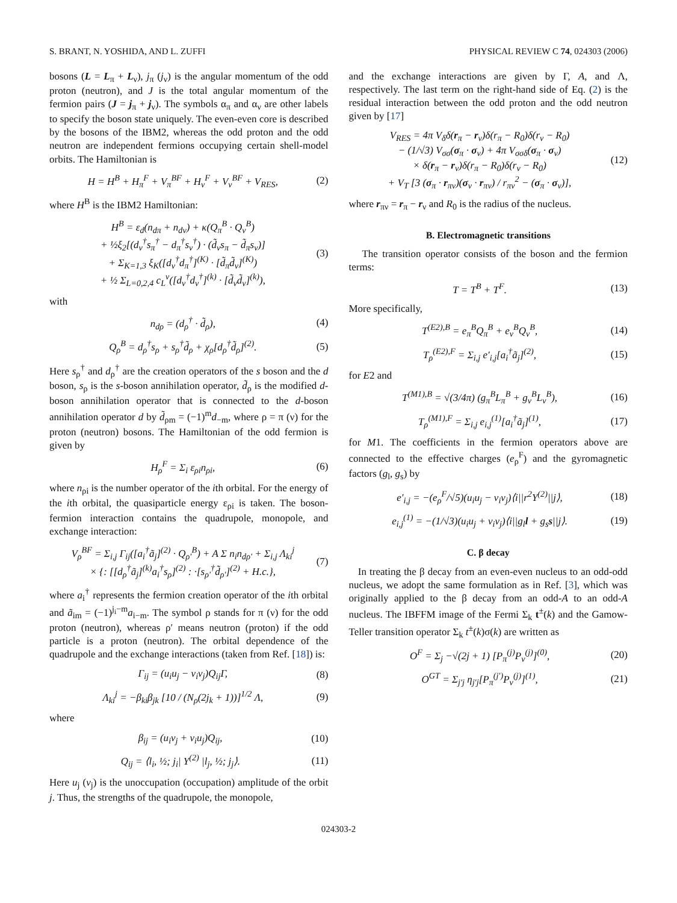S. BRANT, N. YOSHIDA, AND L. ZUFFI PHYSICAL REVIEW C 74, 024303 (2006)
bosons (L = L<sub>π</sub> + L<sub>ν</sub>), j<sub>π</sub> (j<sub>ν</sub>) is the angular momentum of the odd proton (neutron), and J is the total angular momentum of the fermion pairs (J = j<sub>π</sub> + j<sub>ν</sub>). The symbols α<sub>π</sub> and α<sub>ν</sub> are other labels to specify the boson state uniquely. The even-even core is described by the bosons of the IBM2, whereas the odd proton and the odd neutron are independent fermions occupying certain shell-model orbits. The Hamiltonian is
H = H<sup>B</sup> + H<sub>π</sub><sup>F</sup> + V<sub>π</sub><sup>BF</sup> + H<sub>ν</sub><sup>F</sup> + V<sub>ν</sub><sup>BF</sup> + V<sub>RES</sub>, (2)
where H<sup>B</sup> is the IBM2 Hamiltonian:
H<sup>B</sup> = ε<sub>d</sub>(n<sub>dπ</sub> + n<sub>dν</sub>) + κ(Q<sub>π</sub><sup>B</sup> · Q<sub>ν</sub><sup>B</sup>)
+ ½ξ<sub>2</sub>[(d<sub>ν</sub><sup>†</sup>s<sub>π</sub><sup>†</sup> − d<sub>π</sub><sup>†</sup>s<sub>ν</sub><sup>†</sup>) · (d̃<sub>ν</sub>s<sub>π</sub> − d̃<sub>π</sub>s<sub>ν</sub>)]
+ Σ<sub>K=1,3</sub> ξ<sub>K</sub>([d<sub>ν</sub><sup>†</sup>d<sub>π</sub><sup>†</sup>]<sup>(K)</sup> · [d̃<sub>π</sub>d̃<sub>ν</sub>]<sup>(K)</sup>)
+ ½ Σ<sub>L=0,2,4</sub> c<sub>L</sub><sup>ν</sup>([d<sub>ν</sub><sup>†</sup>d<sub>ν</sub><sup>†</sup>]<sup>(k)</sup> · [d̃<sub>ν</sub>d̃<sub>ν</sub>]<sup>(k)</sup>), (3)
with
n<sub>dρ</sub> = (d<sub>ρ</sub><sup>†</sup> · d̃<sub>ρ</sub>), (4)
Q<sub>ρ</sub><sup>B</sup> = d<sub>ρ</sub><sup>†</sup>s<sub>ρ</sub> + s<sub>ρ</sub><sup>†</sup>d̃<sub>ρ</sub> + χ<sub>ρ</sub>[d<sub>ρ</sub><sup>†</sup>d̃<sub>ρ</sub>]<sup>(2)</sup>. (5)
Here s<sub>ρ</sub><sup>†</sup> and d<sub>ρ</sub><sup>†</sup> are the creation operators of the s boson and the d boson, s<sub>ρ</sub> is the s-boson annihilation operator, d̃<sub>ρ</sub> is the modified d-boson annihilation operator that is connected to the d-boson annihilation operator d by d̃<sub>ρm</sub> = (−1)<sup>m</sup>d<sub>−m</sub>, where ρ = π (ν) for the proton (neutron) bosons. The Hamiltonian of the odd fermion is given by
H<sub>ρ</sub><sup>F</sup> = Σ<sub>i</sub> ε<sub>ρi</sub>n<sub>ρi</sub>, (6)
where n<sub>ρi</sub> is the number operator of the ith orbital. For the energy of the ith orbital, the quasiparticle energy ε<sub>ρi</sub> is taken. The boson-fermion interaction contains the quadrupole, monopole, and exchange interaction:
V<sub>ρ</sub><sup>BF</sup> = Σ<sub>i,j</sub> Γ<sub>ij</sub>([a<sub>i</sub><sup>†</sup>ã<sub>j</sub>]<sup>(2)</sup> · Q<sub>ρ′</sub><sup>B</sup>) + A Σ n<sub>i</sub>n<sub>dρ′</sub> + Σ<sub>i,j</sub> Λ<sub>ki</sub><sup>j</sup>
× {: [[d<sub>ρ</sub><sup>†</sup>ã<sub>j</sub>]<sup>(k)</sup>a<sub>i</sub><sup>†</sup>s<sub>ρ</sub>]<sup>(2)</sup> : ·[s<sub>ρ′</sub><sup>†</sup>d̃<sub>ρ′</sub>]<sup>(2)</sup> + H.c.}, (7)
where a<sub>i</sub><sup>†</sup> represents the fermion creation operator of the ith orbital and ã<sub>im</sub> = (−1)<sup>j<sub>i</sub>−m</sup>a<sub>i−m</sub>. The symbol ρ stands for π (ν) for the odd proton (neutron), whereas ρ′ means neutron (proton) if the odd particle is a proton (neutron). The orbital dependence of the quadrupole and the exchange interactions (taken from Ref. [18]) is:
Γ<sub>ij</sub> = (u<sub>i</sub>u<sub>j</sub> − v<sub>i</sub>v<sub>j</sub>)Q<sub>ij</sub>Γ, (8)
Λ<sub>ki</sub><sup>j</sup> = −β<sub>ki</sub>β<sub>jk</sub> [10 / (N<sub>ρ</sub>(2j<sub>k</sub> + 1))]<sup>1/2</sup> Λ, (9)
where
β<sub>ij</sub> = (u<sub>i</sub>v<sub>j</sub> + v<sub>i</sub>u<sub>j</sub>)Q<sub>ij</sub>, (10)
Q<sub>ij</sub> = ⟨l<sub>i</sub>, ½; j<sub>i</sub>| Y<sup>(2)</sup> |l<sub>j</sub>, ½; j<sub>j</sub>⟩. (11)
Here u<sub>j</sub> (v<sub>j</sub>) is the unoccupation (occupation) amplitude of the orbit j. Thus, the strengths of the quadrupole, the monopole,
and the exchange interactions are given by Γ, A, and Λ, respectively. The last term on the right-hand side of Eq. (2) is the residual interaction between the odd proton and the odd neutron given by [17]
V<sub>RES</sub> = 4π V<sub>δ</sub>δ(r<sub>π</sub> − r<sub>ν</sub>)δ(r<sub>π</sub> − R<sub>0</sub>)δ(r<sub>ν</sub> − R<sub>0</sub>)
− (1/√3) V<sub>σσ</sub>(σ<sub>π</sub> · σ<sub>ν</sub>) + 4π V<sub>σσδ</sub>(σ<sub>π</sub> · σ<sub>ν</sub>)
× δ(r<sub>π</sub> − r<sub>ν</sub>)δ(r<sub>π</sub> − R<sub>0</sub>)δ(r<sub>ν</sub> − R<sub>0</sub>)
+ V<sub>T</sub> [3 (σ<sub>π</sub> · r<sub>πν</sub>)(σ<sub>ν</sub> · r<sub>πν</sub>) / r<sub>πν</sub><sup>2</sup> − (σ<sub>π</sub> · σ<sub>ν</sub>)], (12)
where r<sub>πν</sub> = r<sub>π</sub> − r<sub>ν</sub> and R<sub>0</sub> is the radius of the nucleus.
B. Electromagnetic transitions
The transition operator consists of the boson and the fermion terms:
T = T<sup>B</sup> + T<sup>F</sup>. (13)
More specifically,
T<sup>(E2),B</sup> = e<sub>π</sub><sup>B</sup>Q<sub>π</sub><sup>B</sup> + e<sub>ν</sub><sup>B</sup>Q<sub>ν</sub><sup>B</sup>, (14)
T<sub>ρ</sub><sup>(E2),F</sup> = Σ<sub>i,j</sub> e′<sub>i,j</sub>[a<sub>i</sub><sup>†</sup>ã<sub>j</sub>]<sup>(2)</sup>, (15)
for E2 and
T<sup>(M1),B</sup> = √(3/4π) (g<sub>π</sub><sup>B</sup>L<sub>π</sub><sup>B</sup> + g<sub>ν</sub><sup>B</sup>L<sub>ν</sub><sup>B</sup>), (16)
T<sub>ρ</sub><sup>(M1),F</sup> = Σ<sub>i,j</sub> e<sub>i,j</sub><sup>(1)</sup>[a<sub>i</sub><sup>†</sup>ã<sub>j</sub>]<sup>(1)</sup>, (17)
for M1. The coefficients in the fermion operators above are connected to the effective charges (e<sub>ρ</sub><sup>F</sup>) and the gyromagnetic factors (g<sub>l</sub>, g<sub>s</sub>) by
e′<sub>i,j</sub> = −(e<sub>ρ</sub><sup>F</sup>/√5)(u<sub>i</sub>u<sub>j</sub> − v<sub>i</sub>v<sub>j</sub>)⟨i||r<sup>2</sup>Y<sup>(2)</sup>||j⟩, (18)
e<sub>i,j</sub><sup>(1)</sup> = −(1/√3)(u<sub>i</sub>u<sub>j</sub> + v<sub>i</sub>v<sub>j</sub>)⟨i||g<sub>l</sub>l + g<sub>s</sub>s||j⟩. (19)
C. β decay
In treating the β decay from an even-even nucleus to an odd-odd nucleus, we adopt the same formulation as in Ref. [3], which was originally applied to the β decay from an odd-A to an odd-A nucleus. The IBFFM image of the Fermi Σ<sub>k</sub> t<sup>±</sup>(k) and the Gamow-Teller transition operator Σ<sub>k</sub> t<sup>±</sup>(k)σ(k) are written as
O<sup>F</sup> = Σ<sub>j</sub> −√(2j + 1) [P<sub>π</sub><sup>(j)</sup>P<sub>ν</sub><sup>(j)</sup>]<sup>(0)</sup>, (20)
O<sup>GT</sup> = Σ<sub>j′j</sub> η<sub>j′j</sub>[P<sub>π</sub><sup>(j′)</sup>P<sub>ν</sub><sup>(j)</sup>]<sup>(1)</sup>, (21)
024303-2